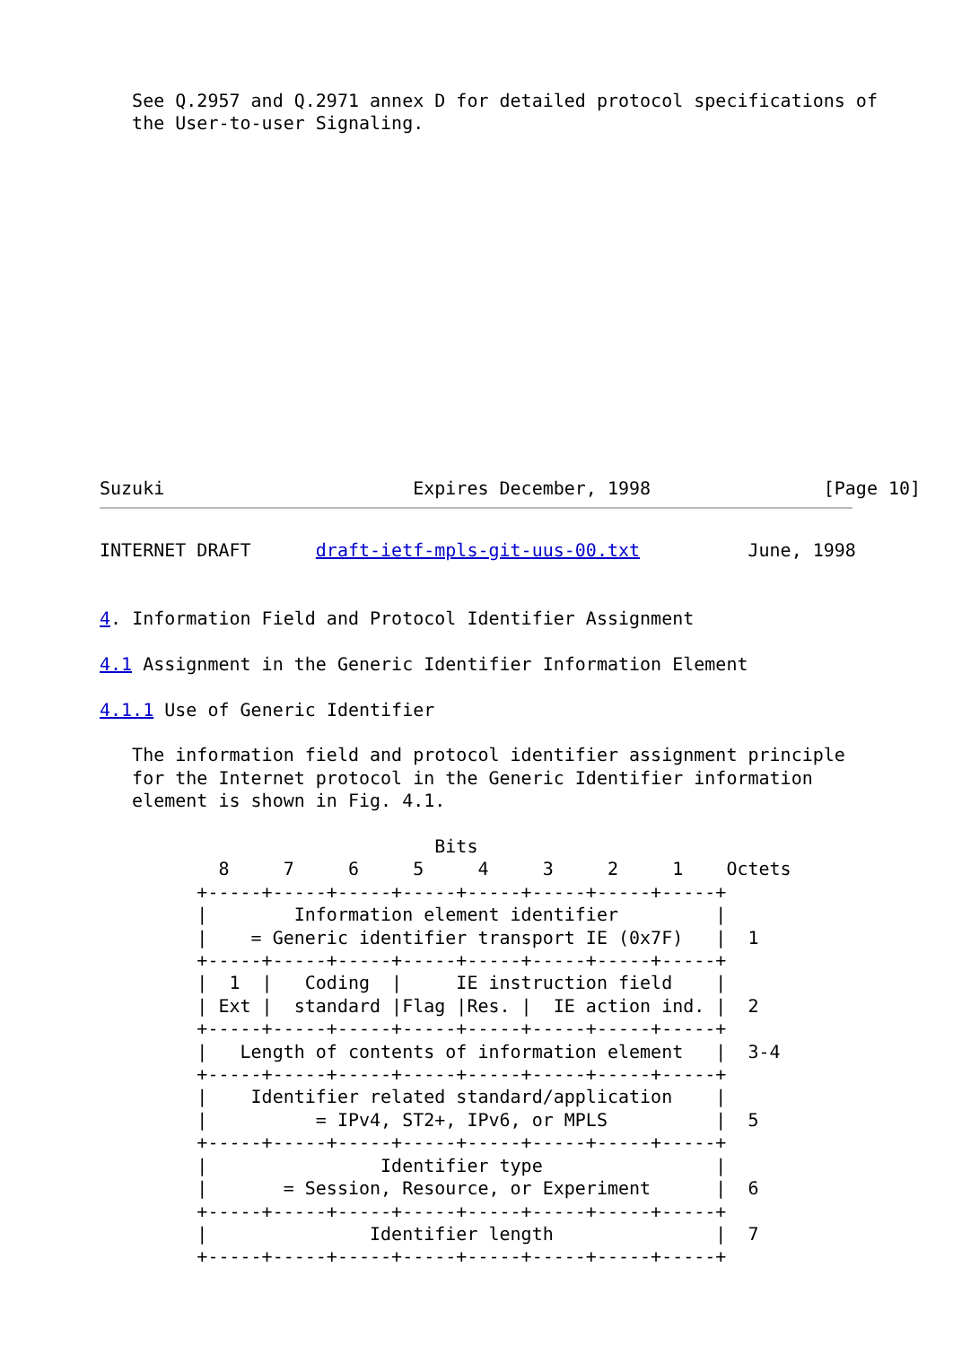See Q.2957 and Q.2971 annex D for detailed protocol specifications of
   the User-to-user Signaling.















Suzuki                       Expires December, 1998                [Page 10]
INTERNET DRAFT      draft-ietf-mpls-git-uus-00.txt          June, 1998


4. Information Field and Protocol Identifier Assignment

4.1 Assignment in the Generic Identifier Information Element

4.1.1 Use of Generic Identifier

   The information field and protocol identifier assignment principle
   for the Internet protocol in the Generic Identifier information
   element is shown in Fig. 4.1.

                               Bits
           8     7     6     5     4     3     2     1    Octets
         +-----+-----+-----+-----+-----+-----+-----+-----+
         |        Information element identifier         |
         |    = Generic identifier transport IE (0x7F)   |  1
         +-----+-----+-----+-----+-----+-----+-----+-----+
         |  1  |   Coding  |     IE instruction field    |
         | Ext |  standard |Flag |Res. |  IE action ind. |  2
         +-----+-----+-----+-----+-----+-----+-----+-----+
         |   Length of contents of information element   |  3-4
         +-----+-----+-----+-----+-----+-----+-----+-----+
         |    Identifier related standard/application    |
         |          = IPv4, ST2+, IPv6, or MPLS          |  5
         +-----+-----+-----+-----+-----+-----+-----+-----+
         |                Identifier type                |
         |       = Session, Resource, or Experiment      |  6
         +-----+-----+-----+-----+-----+-----+-----+-----+
         |               Identifier length               |  7
         +-----+-----+-----+-----+-----+-----+-----+-----+